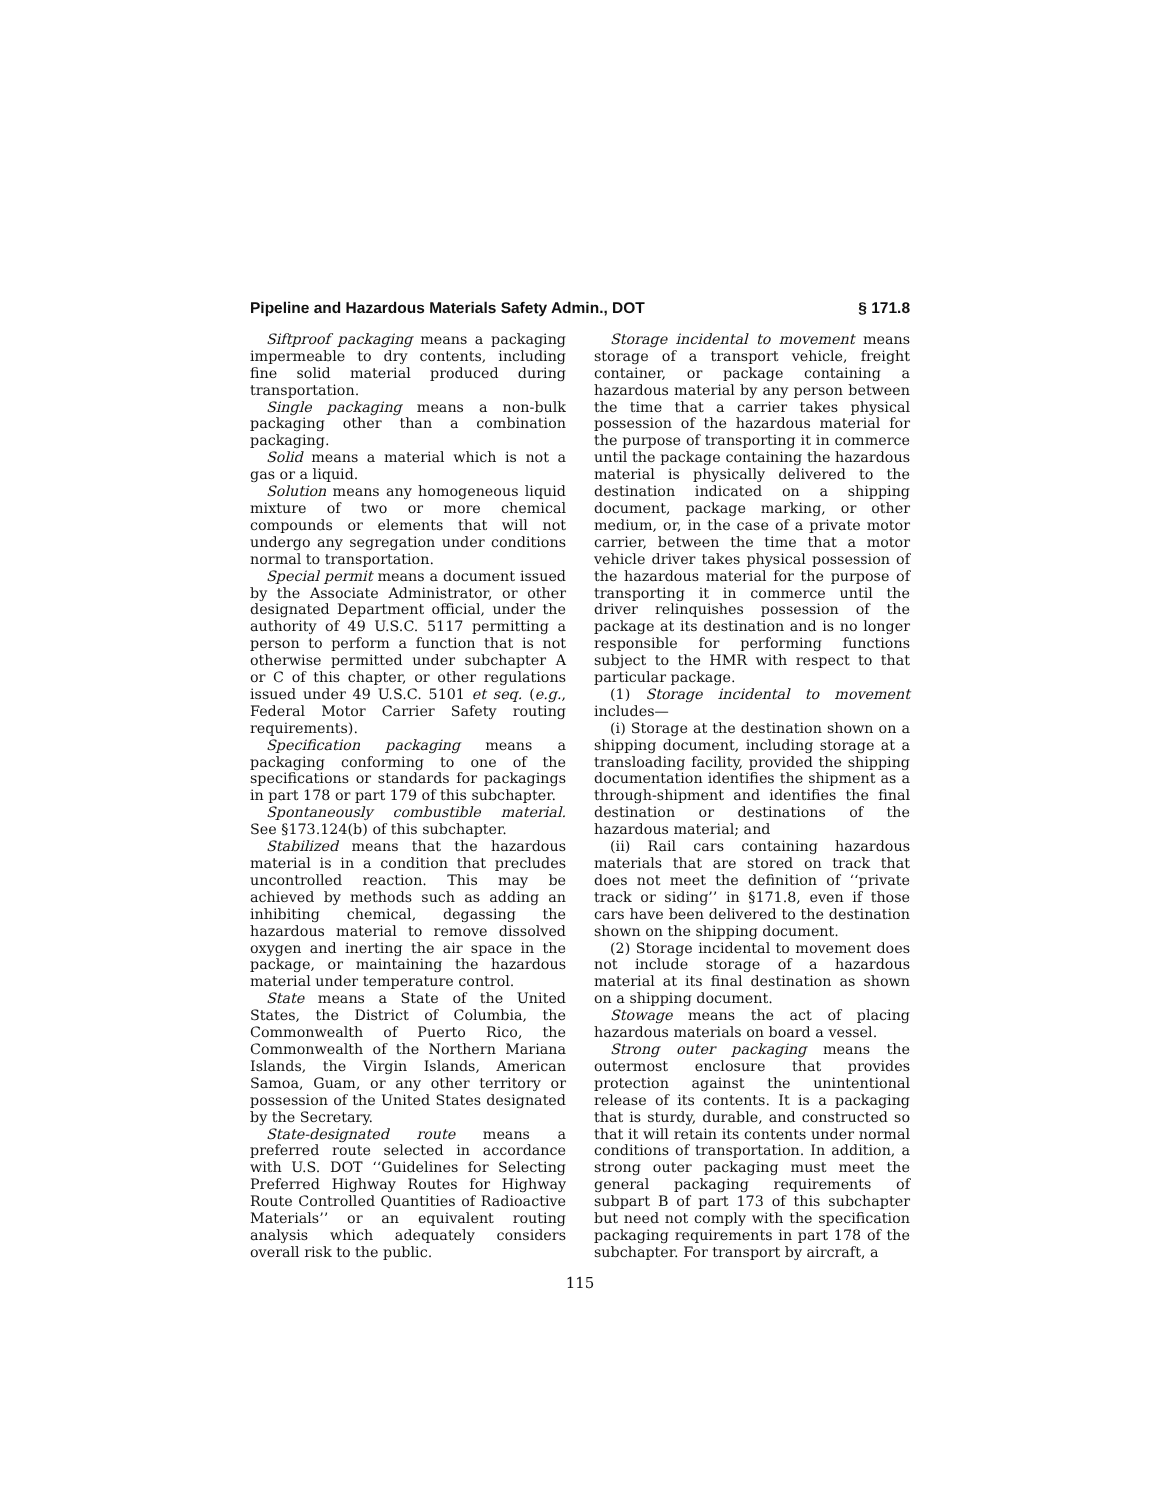Pipeline and Hazardous Materials Safety Admin., DOT § 171.8
Siftproof packaging means a packaging impermeable to dry contents, including fine solid material produced during transportation.
Single packaging means a non-bulk packaging other than a combination packaging.
Solid means a material which is not a gas or a liquid.
Solution means any homogeneous liquid mixture of two or more chemical compounds or elements that will not undergo any segregation under conditions normal to transportation.
Special permit means a document issued by the Associate Administrator, or other designated Department official, under the authority of 49 U.S.C. 5117 permitting a person to perform a function that is not otherwise permitted under subchapter A or C of this chapter, or other regulations issued under 49 U.S.C. 5101 et seq. (e.g., Federal Motor Carrier Safety routing requirements).
Specification packaging means a packaging conforming to one of the specifications or standards for packagings in part 178 or part 179 of this subchapter.
Spontaneously combustible material. See §173.124(b) of this subchapter.
Stabilized means that the hazardous material is in a condition that precludes uncontrolled reaction. This may be achieved by methods such as adding an inhibiting chemical, degassing the hazardous material to remove dissolved oxygen and inerting the air space in the package, or maintaining the hazardous material under temperature control.
State means a State of the United States, the District of Columbia, the Commonwealth of Puerto Rico, the Commonwealth of the Northern Mariana Islands, the Virgin Islands, American Samoa, Guam, or any other territory or possession of the United States designated by the Secretary.
State-designated route means a preferred route selected in accordance with U.S. DOT ‘‘Guidelines for Selecting Preferred Highway Routes for Highway Route Controlled Quantities of Radioactive Materials’’ or an equivalent routing analysis which adequately considers overall risk to the public.
Storage incidental to movement means storage of a transport vehicle, freight container, or package containing a hazardous material by any person between the time that a carrier takes physical possession of the hazardous material for the purpose of transporting it in commerce until the package containing the hazardous material is physically delivered to the destination indicated on a shipping document, package marking, or other medium, or, in the case of a private motor carrier, between the time that a motor vehicle driver takes physical possession of the hazardous material for the purpose of transporting it in commerce until the driver relinquishes possession of the package at its destination and is no longer responsible for performing functions subject to the HMR with respect to that particular package.
(1) Storage incidental to movement includes—
(i) Storage at the destination shown on a shipping document, including storage at a transloading facility, provided the shipping documentation identifies the shipment as a through-shipment and identifies the final destination or destinations of the hazardous material; and
(ii) Rail cars containing hazardous materials that are stored on track that does not meet the definition of ‘‘private track or siding’’ in §171.8, even if those cars have been delivered to the destination shown on the shipping document.
(2) Storage incidental to movement does not include storage of a hazardous material at its final destination as shown on a shipping document.
Stowage means the act of placing hazardous materials on board a vessel.
Strong outer packaging means the outermost enclosure that provides protection against the unintentional release of its contents. It is a packaging that is sturdy, durable, and constructed so that it will retain its contents under normal conditions of transportation. In addition, a strong outer packaging must meet the general packaging requirements of subpart B of part 173 of this subchapter but need not comply with the specification packaging requirements in part 178 of the subchapter. For transport by aircraft, a
115